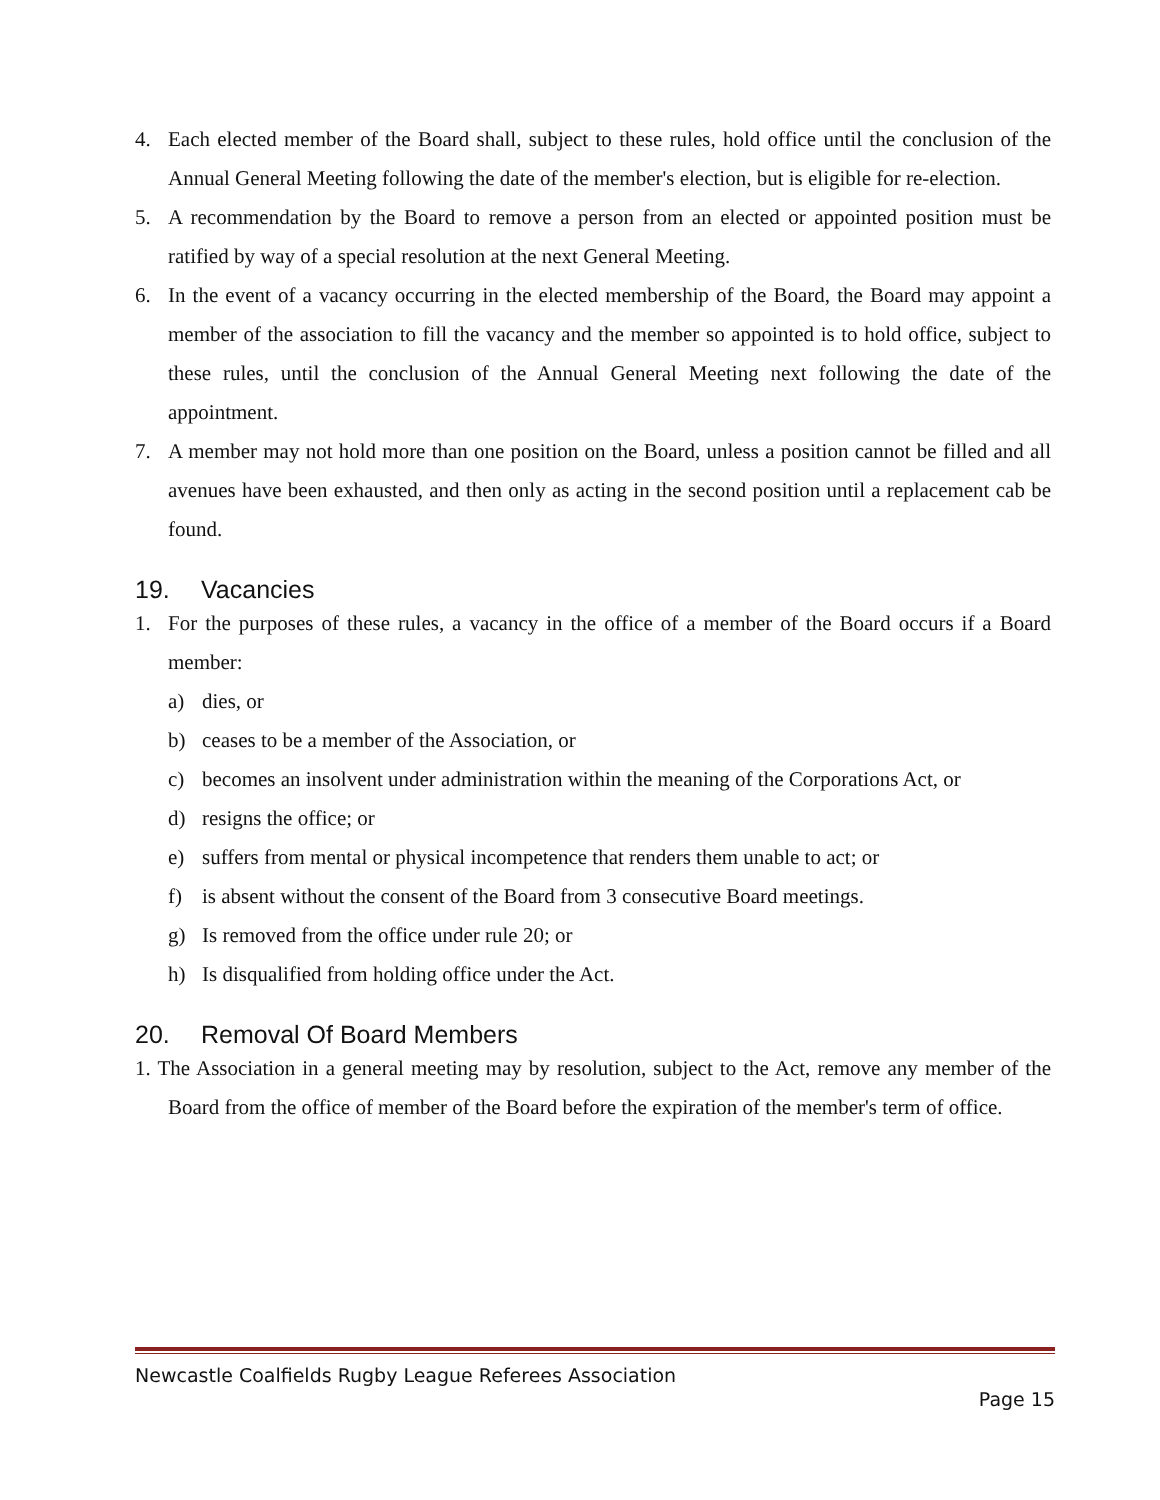4. Each elected member of the Board shall, subject to these rules, hold office until the conclusion of the Annual General Meeting following the date of the member's election, but is eligible for re-election.
5. A recommendation by the Board to remove a person from an elected or appointed position must be ratified by way of a special resolution at the next General Meeting.
6. In the event of a vacancy occurring in the elected membership of the Board, the Board may appoint a member of the association to fill the vacancy and the member so appointed is to hold office, subject to these rules, until the conclusion of the Annual General Meeting next following the date of the appointment.
7. A member may not hold more than one position on the Board, unless a position cannot be filled and all avenues have been exhausted, and then only as acting in the second position until a replacement cab be found.
19. Vacancies
1. For the purposes of these rules, a vacancy in the office of a member of the Board occurs if a Board member:
a) dies, or
b) ceases to be a member of the Association, or
c) becomes an insolvent under administration within the meaning of the Corporations Act, or
d) resigns the office; or
e) suffers from mental or physical incompetence that renders them unable to act; or
f) is absent without the consent of the Board from 3 consecutive Board meetings.
g) Is removed from the office under rule 20; or
h) Is disqualified from holding office under the Act.
20. Removal Of Board Members
1. The Association in a general meeting may by resolution, subject to the Act, remove any member of the Board from the office of member of the Board before the expiration of the member's term of office.
Newcastle Coalfields Rugby League Referees Association
Page 15